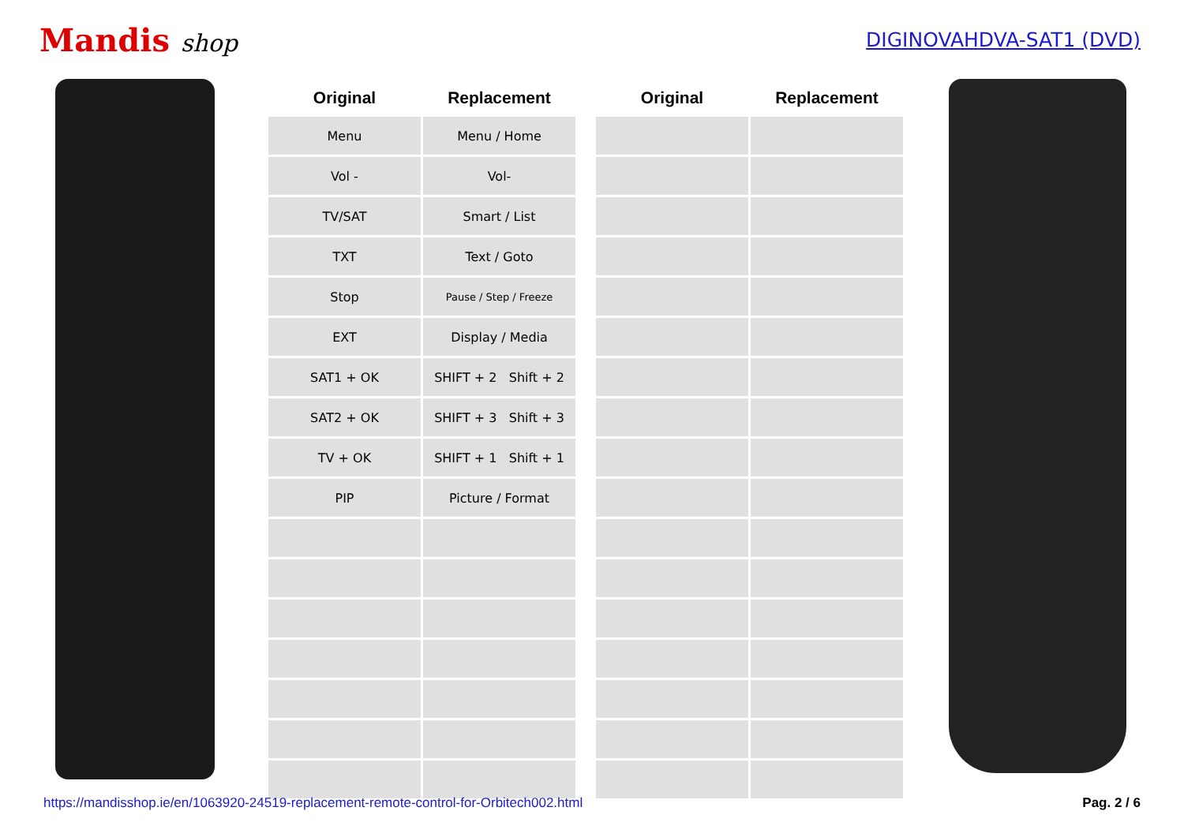Mandis shop
DIGINOVAHDVA-SAT1 (DVD)
| Original | Replacement |
| --- | --- |
| Menu | Menu / Home |
| Vol - | Vol- |
| TV/SAT | Smart / List |
| TXT | Text / Goto |
| Stop | Pause / Step / Freeze |
| EXT | Display / Media |
| SAT1 + OK | SHIFT + 2 Shift + 2 |
| SAT2 + OK | SHIFT + 3 Shift + 3 |
| TV + OK | SHIFT + 1 Shift + 1 |
| PIP | Picture / Format |
| Original | Replacement |
| --- | --- |
https://mandisshop.ie/en/1063920-24519-replacement-remote-control-for-Orbitech002.html Pag. 2 / 6